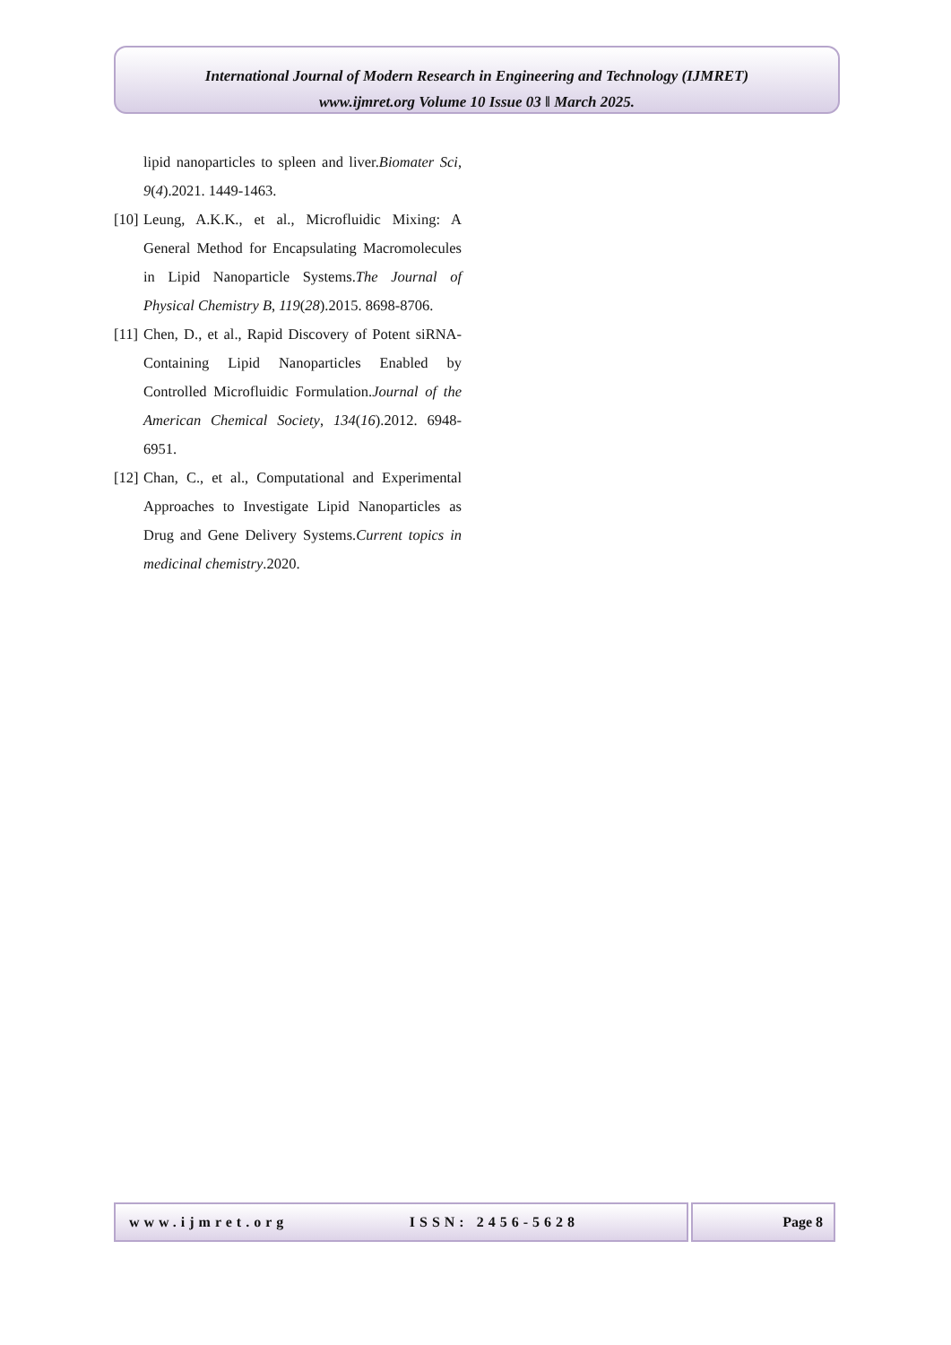International Journal of Modern Research in Engineering and Technology (IJMRET)
www.ijmret.org Volume 10 Issue 03 ǁ March 2025.
lipid nanoparticles to spleen and liver.Biomater Sci, 9(4).2021. 1449-1463.
[10] Leung, A.K.K., et al., Microfluidic Mixing: A General Method for Encapsulating Macromolecules in Lipid Nanoparticle Systems.The Journal of Physical Chemistry B, 119(28).2015. 8698-8706.
[11] Chen, D., et al., Rapid Discovery of Potent siRNA-Containing Lipid Nanoparticles Enabled by Controlled Microfluidic Formulation.Journal of the American Chemical Society, 134(16).2012. 6948-6951.
[12] Chan, C., et al., Computational and Experimental Approaches to Investigate Lipid Nanoparticles as Drug and Gene Delivery Systems.Current topics in medicinal chemistry.2020.
www.ijmret.org ISSN: 2456-5628 Page 8